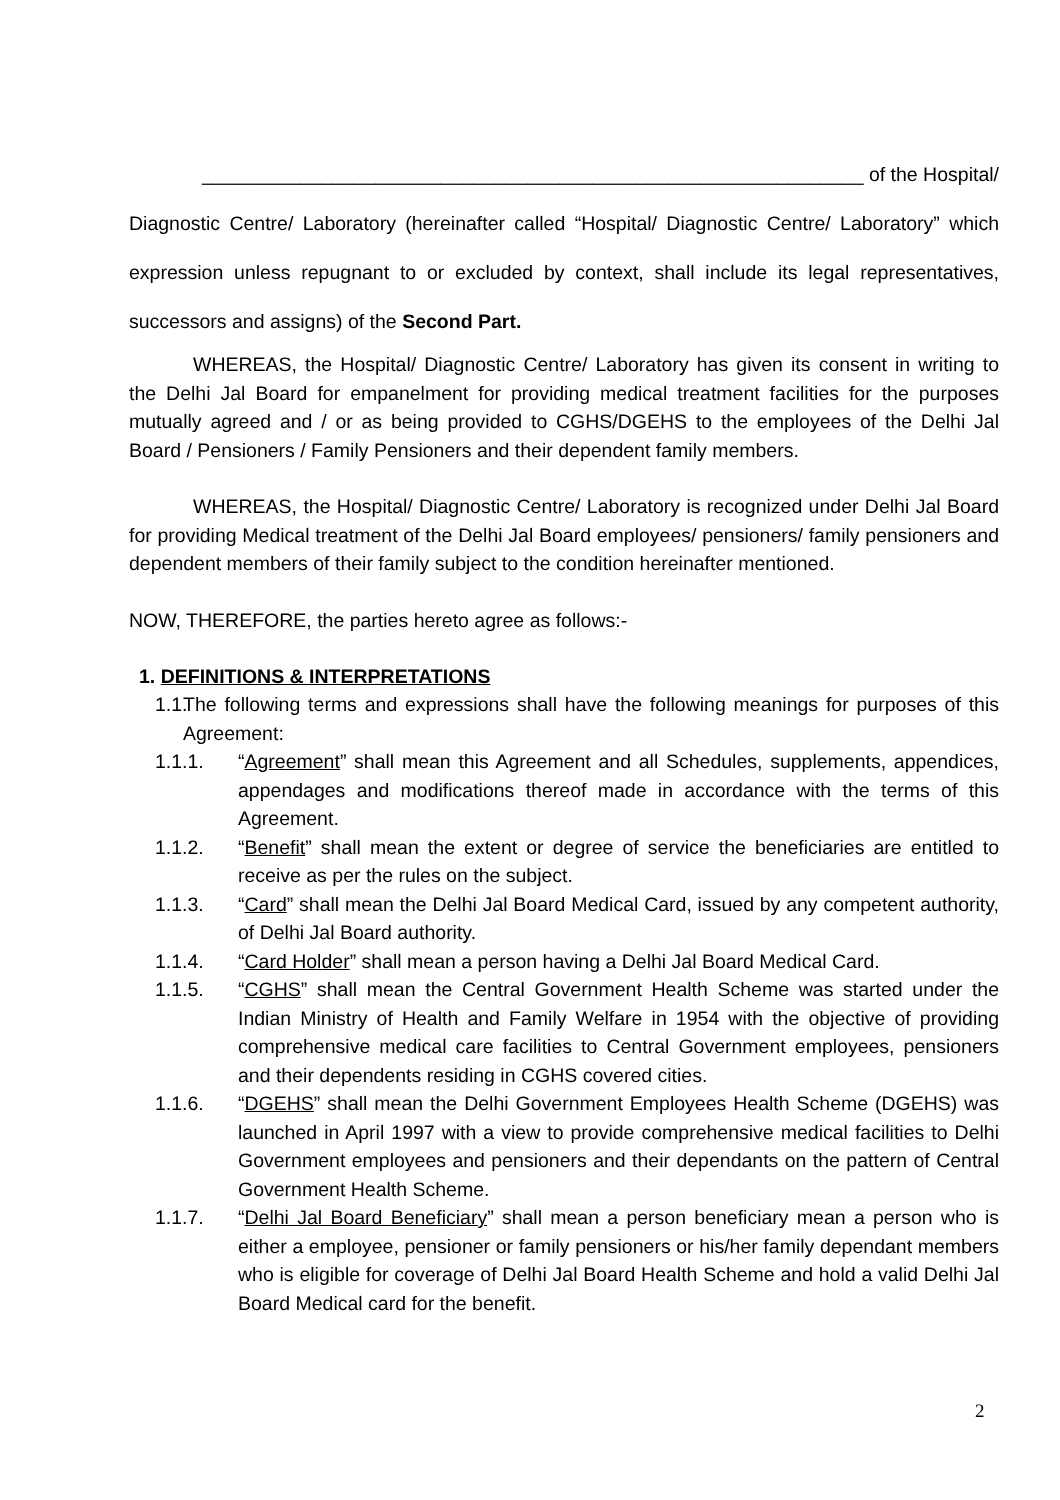_____________________________________________________________ of the Hospital/
Diagnostic Centre/ Laboratory (hereinafter called “Hospital/ Diagnostic Centre/ Laboratory” which expression unless repugnant to or excluded by context, shall include its legal representatives, successors and assigns) of the Second Part.
WHEREAS, the Hospital/ Diagnostic Centre/ Laboratory has given its consent in writing to the Delhi Jal Board for empanelment for providing medical treatment facilities for the purposes mutually agreed and / or as being provided to CGHS/DGEHS to the employees of the Delhi Jal Board / Pensioners / Family Pensioners and their dependent family members.
WHEREAS, the Hospital/ Diagnostic Centre/ Laboratory is recognized under Delhi Jal Board for providing Medical treatment of the Delhi Jal Board employees/ pensioners/ family pensioners and dependent members of their family subject to the condition hereinafter mentioned.
NOW, THEREFORE, the parties hereto agree as follows:-
1. DEFINITIONS & INTERPRETATIONS
1.1. The following terms and expressions shall have the following meanings for purposes of this Agreement:
1.1.1. “Agreement” shall mean this Agreement and all Schedules, supplements, appendices, appendages and modifications thereof made in accordance with the terms of this Agreement.
1.1.2. “Benefit” shall mean the extent or degree of service the beneficiaries are entitled to receive as per the rules on the subject.
1.1.3. “Card” shall mean the Delhi Jal Board Medical Card, issued by any competent authority, of Delhi Jal Board authority.
1.1.4. “Card Holder” shall mean a person having a Delhi Jal Board Medical Card.
1.1.5. “CGHS” shall mean the Central Government Health Scheme was started under the Indian Ministry of Health and Family Welfare in 1954 with the objective of providing comprehensive medical care facilities to Central Government employees, pensioners and their dependents residing in CGHS covered cities.
1.1.6. “DGEHS” shall mean the Delhi Government Employees Health Scheme (DGEHS) was launched in April 1997 with a view to provide comprehensive medical facilities to Delhi Government employees and pensioners and their dependants on the pattern of Central Government Health Scheme.
1.1.7. “Delhi Jal Board Beneficiary” shall mean a person beneficiary mean a person who is either a employee, pensioner or family pensioners or his/her family dependant members who is eligible for coverage of Delhi Jal Board Health Scheme and hold a valid Delhi Jal Board Medical card for the benefit.
2